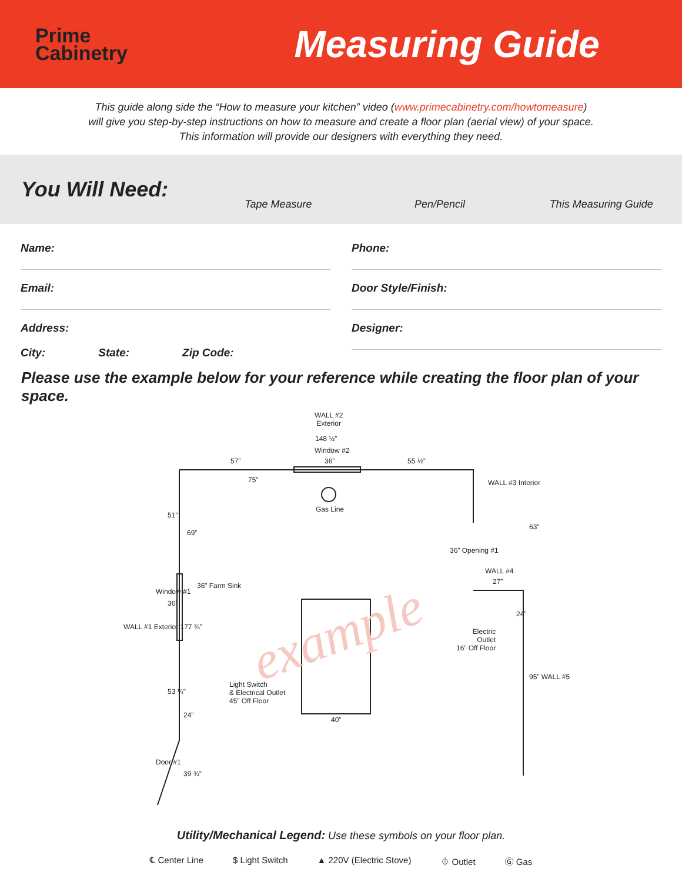Prime
Cabinetry
Measuring Guide
This guide along side the “How to measure your kitchen” video (www.primecabinetry.com/howtomeasure)
will give you step-by-step instructions on how to measure and create a floor plan (aerial view) of your space.
This information will provide our designers with everything they need.
You Will Need:
Tape Measure Pen/Pencil This Measuring Guide
Name:
Phone:
Email:
Door Style/Finish:
Address:
City: State: Zip Code:
Designer:
Please use the example below for your reference while creating the floor plan of your space.
example
WALL #2
Exterior
148 ½”
Window #2
57” 36” 55 ½”
75”
Gas Line
WALL #3 Interior
63”
51”
69”
36” Opening #1
WALL #4
27”
Window #1
36”
36” Farm Sink
24”
WALL #1 Exterior 177 ¾”
Electric
Outlet
16” Off Floor
Light Switch
& Electrical Outlet
45” Off Floor
53 ¼”
95” WALL #5
24”
40”
Door #1
39 ¾”
Utility/Mechanical Legend: Use these symbols on your floor plan.
℄ Center Line $ Light Switch ▲ 220V (Electric Stove) ⏀ Outlet Ⓖ Gas